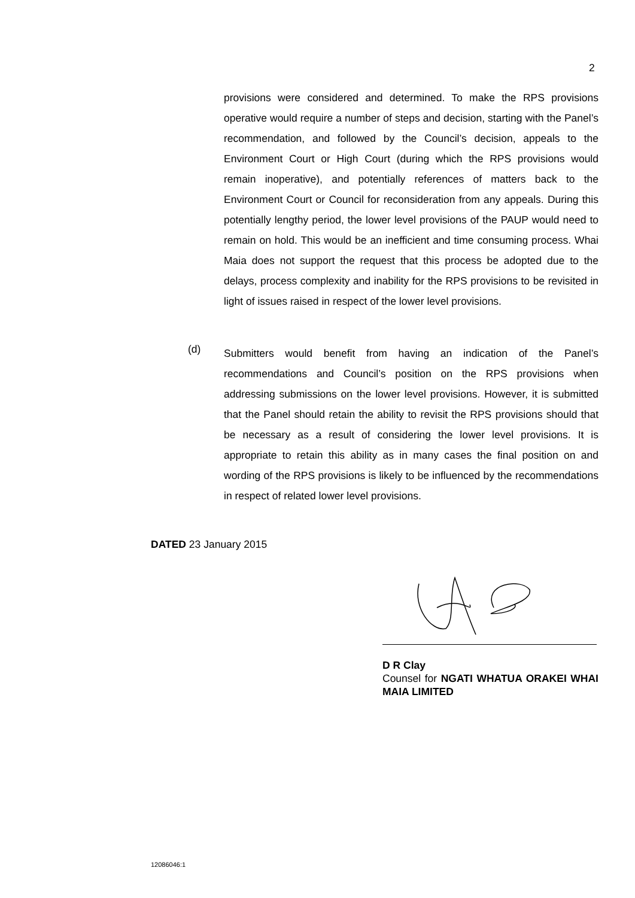2
provisions were considered and determined. To make the RPS provisions operative would require a number of steps and decision, starting with the Panel’s recommendation, and followed by the Council’s decision, appeals to the Environment Court or High Court (during which the RPS provisions would remain inoperative), and potentially references of matters back to the Environment Court or Council for reconsideration from any appeals. During this potentially lengthy period, the lower level provisions of the PAUP would need to remain on hold. This would be an inefficient and time consuming process. Whai Maia does not support the request that this process be adopted due to the delays, process complexity and inability for the RPS provisions to be revisited in light of issues raised in respect of the lower level provisions.
(d)
Submitters would benefit from having an indication of the Panel’s recommendations and Council’s position on the RPS provisions when addressing submissions on the lower level provisions. However, it is submitted that the Panel should retain the ability to revisit the RPS provisions should that be necessary as a result of considering the lower level provisions. It is appropriate to retain this ability as in many cases the final position on and wording of the RPS provisions is likely to be influenced by the recommendations in respect of related lower level provisions.
DATED 23 January 2015
D R Clay
Counsel for NGATI WHATUA ORAKEI WHAI MAIA LIMITED
12086046:1